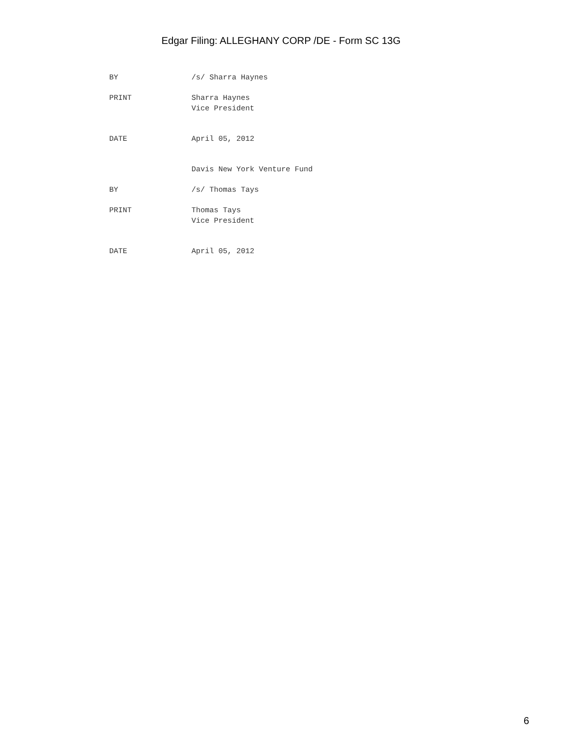Edgar Filing: ALLEGHANY CORP /DE - Form SC 13G
BY /s/ Sharra Haynes
PRINT Sharra Haynes
Vice President
DATE April 05, 2012
Davis New York Venture Fund
BY /s/ Thomas Tays
PRINT Thomas Tays
Vice President
DATE April 05, 2012
6